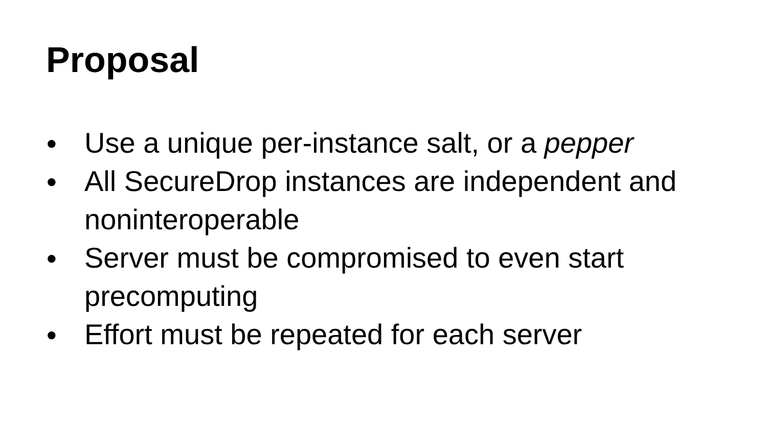Proposal
● Use a unique per-instance salt, or a pepper
● All SecureDrop instances are independent and noninteroperable
● Server must be compromised to even start precomputing
● Effort must be repeated for each server